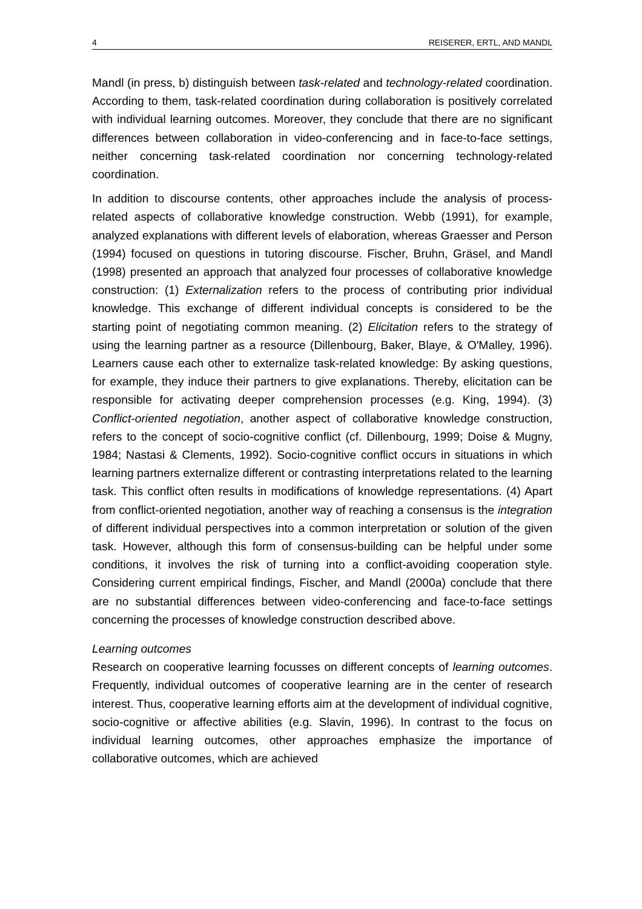4 REISERER, ERTL, AND MANDL
Mandl (in press, b) distinguish between task-related and technology-related coordination. According to them, task-related coordination during collaboration is positively correlated with individual learning outcomes. Moreover, they conclude that there are no significant differences between collaboration in video-conferencing and in face-to-face settings, neither concerning task-related coordination nor concerning technology-related coordination.
In addition to discourse contents, other approaches include the analysis of process-related aspects of collaborative knowledge construction. Webb (1991), for example, analyzed explanations with different levels of elaboration, whereas Graesser and Person (1994) focused on questions in tutoring discourse. Fischer, Bruhn, Gräsel, and Mandl (1998) presented an approach that analyzed four processes of collaborative knowledge construction: (1) Externalization refers to the process of contributing prior individual knowledge. This exchange of different individual concepts is considered to be the starting point of negotiating common meaning. (2) Elicitation refers to the strategy of using the learning partner as a resource (Dillenbourg, Baker, Blaye, & O'Malley, 1996). Learners cause each other to externalize task-related knowledge: By asking questions, for example, they induce their partners to give explanations. Thereby, elicitation can be responsible for activating deeper comprehension processes (e.g. King, 1994). (3) Conflict-oriented negotiation, another aspect of collaborative knowledge construction, refers to the concept of socio-cognitive conflict (cf. Dillenbourg, 1999; Doise & Mugny, 1984; Nastasi & Clements, 1992). Socio-cognitive conflict occurs in situations in which learning partners externalize different or contrasting interpretations related to the learning task. This conflict often results in modifications of knowledge representations. (4) Apart from conflict-oriented negotiation, another way of reaching a consensus is the integration of different individual perspectives into a common interpretation or solution of the given task. However, although this form of consensus-building can be helpful under some conditions, it involves the risk of turning into a conflict-avoiding cooperation style. Considering current empirical findings, Fischer, and Mandl (2000a) conclude that there are no substantial differences between video-conferencing and face-to-face settings concerning the processes of knowledge construction described above.
Learning outcomes
Research on cooperative learning focusses on different concepts of learning outcomes. Frequently, individual outcomes of cooperative learning are in the center of research interest. Thus, cooperative learning efforts aim at the development of individual cognitive, socio-cognitive or affective abilities (e.g. Slavin, 1996). In contrast to the focus on individual learning outcomes, other approaches emphasize the importance of collaborative outcomes, which are achieved